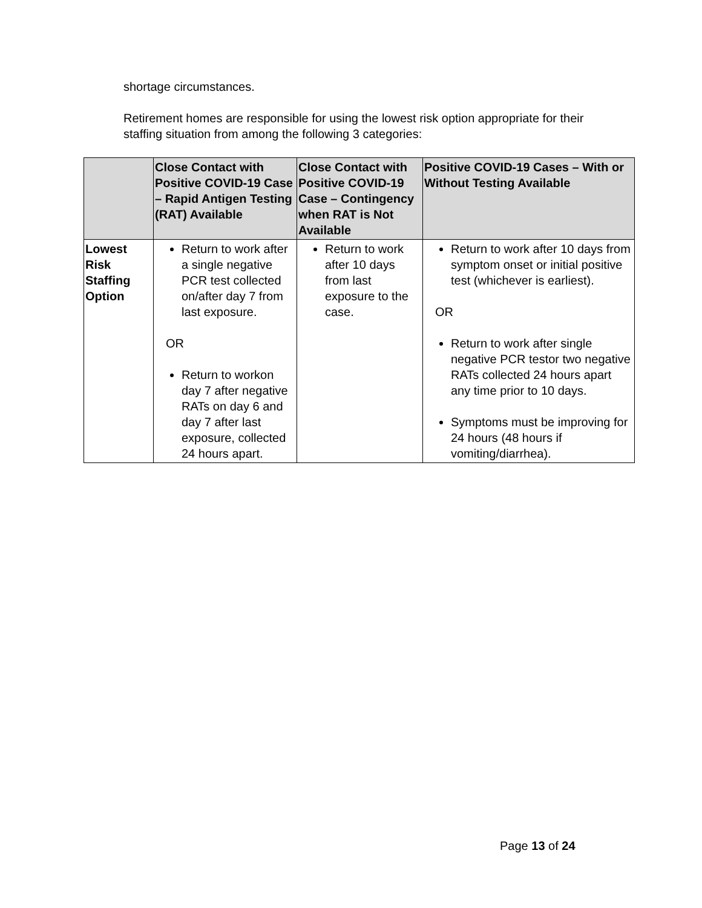shortage circumstances.
Retirement homes are responsible for using the lowest risk option appropriate for their staffing situation from among the following 3 categories:
| | Close Contact with Positive COVID-19 Case – Rapid Antigen Testing (RAT) Available | Close Contact with Positive COVID-19 Case – Contingency when RAT is Not Available | Positive COVID-19 Cases – With or Without Testing Available |
| --- | --- | --- | --- |
| Lowest Risk Staffing Option | Return to work after a single negative PCR test collected on/after day 7 from last exposure. OR Return to workon day 7 after negative RATs on day 6 and day 7 after last exposure, collected 24 hours apart. | Return to work after 10 days from last exposure to the case. | Return to work after 10 days from symptom onset or initial positive test (whichever is earliest). OR Return to work after single negative PCR testor two negative RATs collected 24 hours apart any time prior to 10 days. Symptoms must be improving for 24 hours (48 hours if vomiting/diarrhea). |
Page 13 of 24